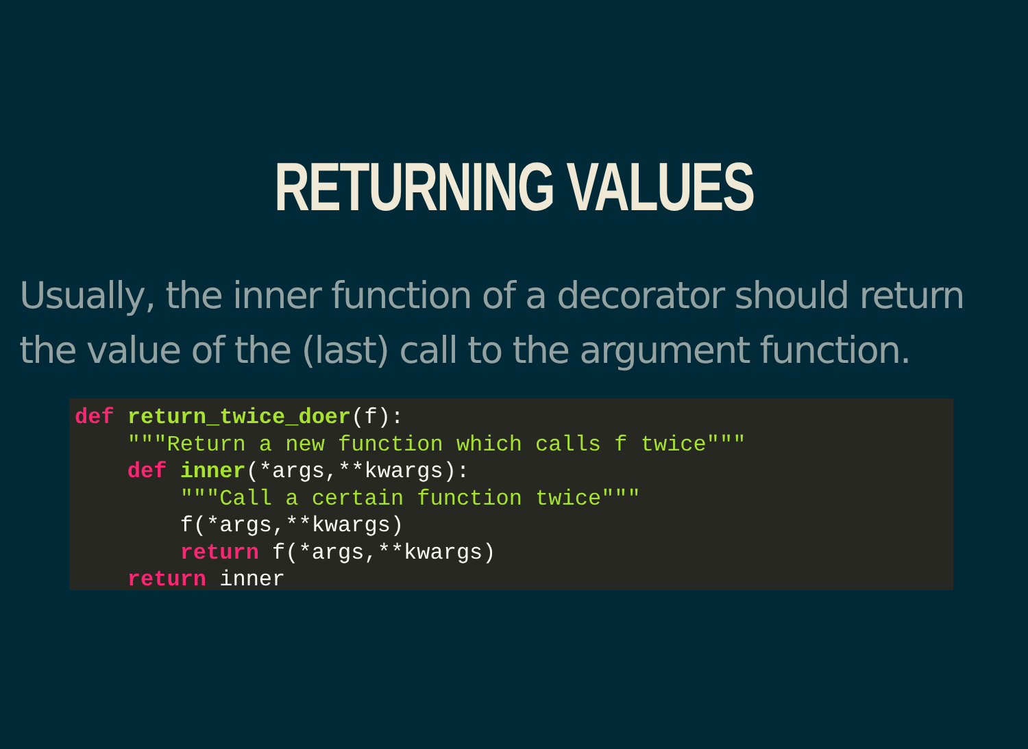RETURNING VALUES
Usually, the inner function of a decorator should return the value of the (last) call to the argument function.
def return_twice_doer(f):
    """Return a new function which calls f twice"""
    def inner(*args,**kwargs):
        """Call a certain function twice"""
        f(*args,**kwargs)
        return f(*args,**kwargs)
    return inner